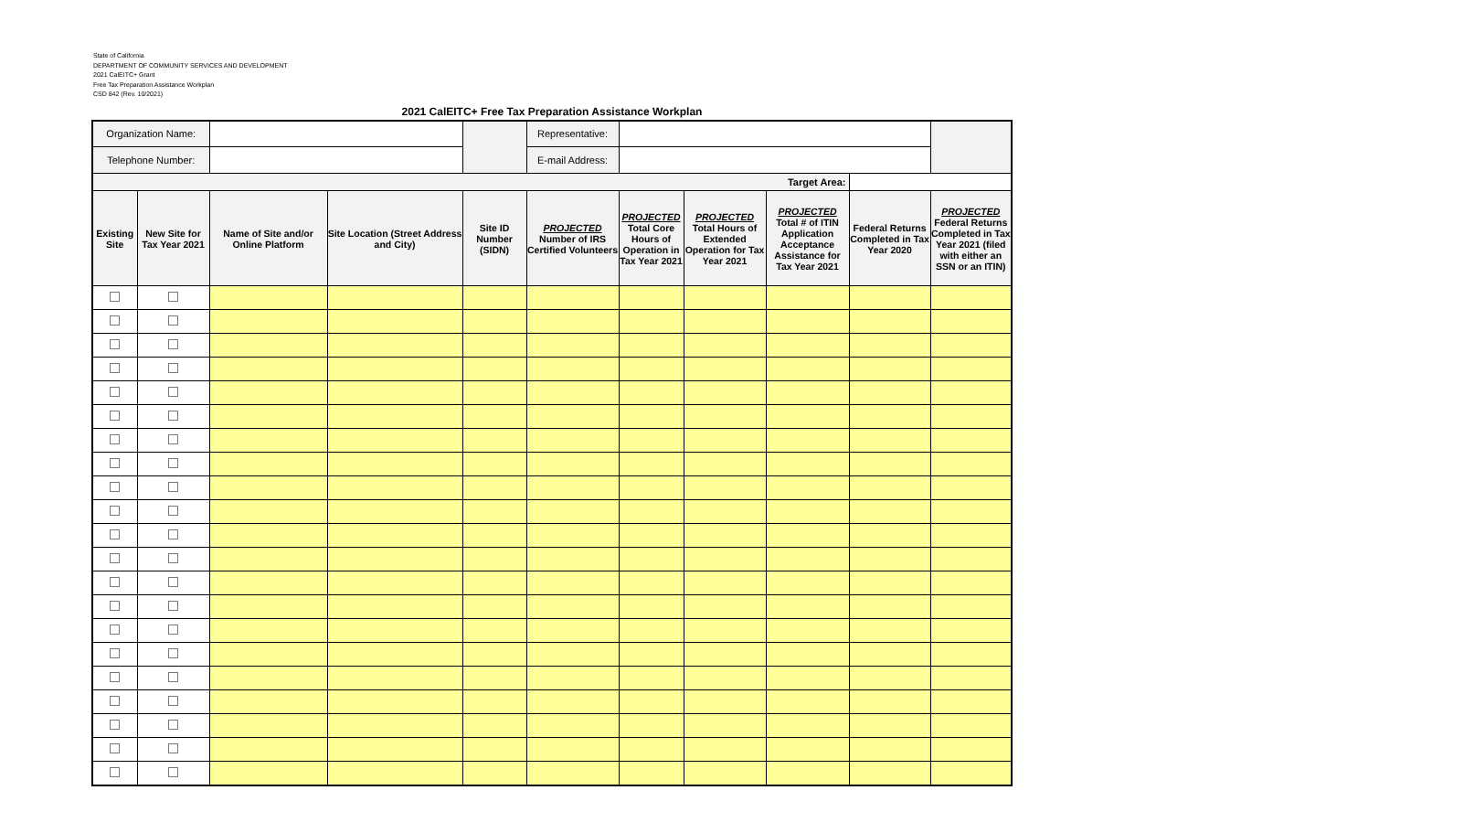State of California
DEPARTMENT OF COMMUNITY SERVICES AND DEVELOPMENT
2021 CalEITC+ Grant
Free Tax Preparation Assistance Workplan
CSD 842 (Rev. 10/2021)
2021 CalEITC+ Free Tax Preparation Assistance Workplan
| Organization Name: | | | | | Representative: | | | | | |
| Telephone Number: | | | | | E-mail Address: | | | | | |
| Target Area: | | | | | | | | | | |
| Existing Site | New Site for Tax Year 2021 | Name of Site and/or Online Platform | Site Location (Street Address and City) | Site ID Number (SIDN) | PROJECTED Number of IRS Certified Volunteers | PROJECTED Total Core Hours of Operation in Tax Year 2021 | PROJECTED Total Hours of Extended Operation for Tax Year 2021 | PROJECTED Total # of ITIN Application Acceptance Assistance for Tax Year 2021 | Federal Returns Completed in Tax Year 2020 | PROJECTED Federal Returns Completed in Tax Year 2021 (filed with either an SSN or an ITIN) |